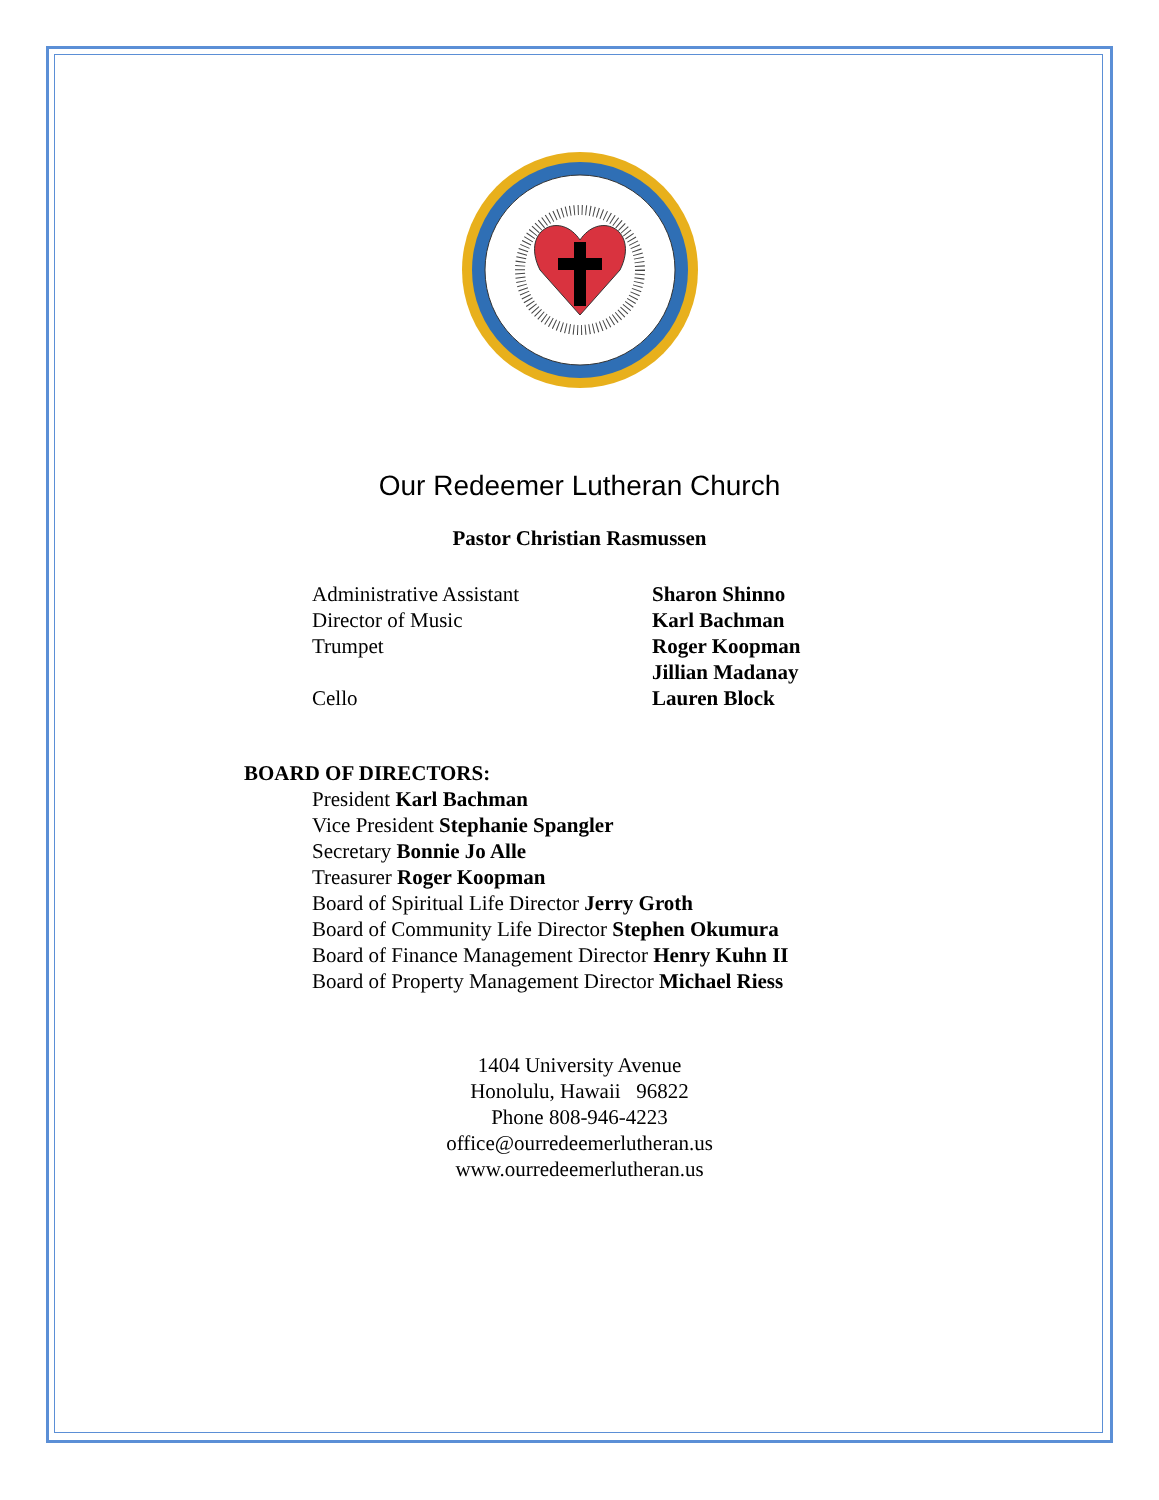Our Redeemer Lutheran Church
Pastor Christian Rasmussen
Administrative Assistant Sharon Shinno
Director of Music Karl Bachman
Trumpet Roger Koopman
Jillian Madanay
Cello Lauren Block
BOARD OF DIRECTORS:
President Karl Bachman
Vice President Stephanie Spangler
Secretary Bonnie Jo Alle
Treasurer Roger Koopman
Board of Spiritual Life Director Jerry Groth
Board of Community Life Director Stephen Okumura
Board of Finance Management Director Henry Kuhn II
Board of Property Management Director Michael Riess
1404 University Avenue
Honolulu, Hawaii 96822
Phone 808-946-4223
office@ourredeemerlutheran.us
www.ourredeemerlutheran.us